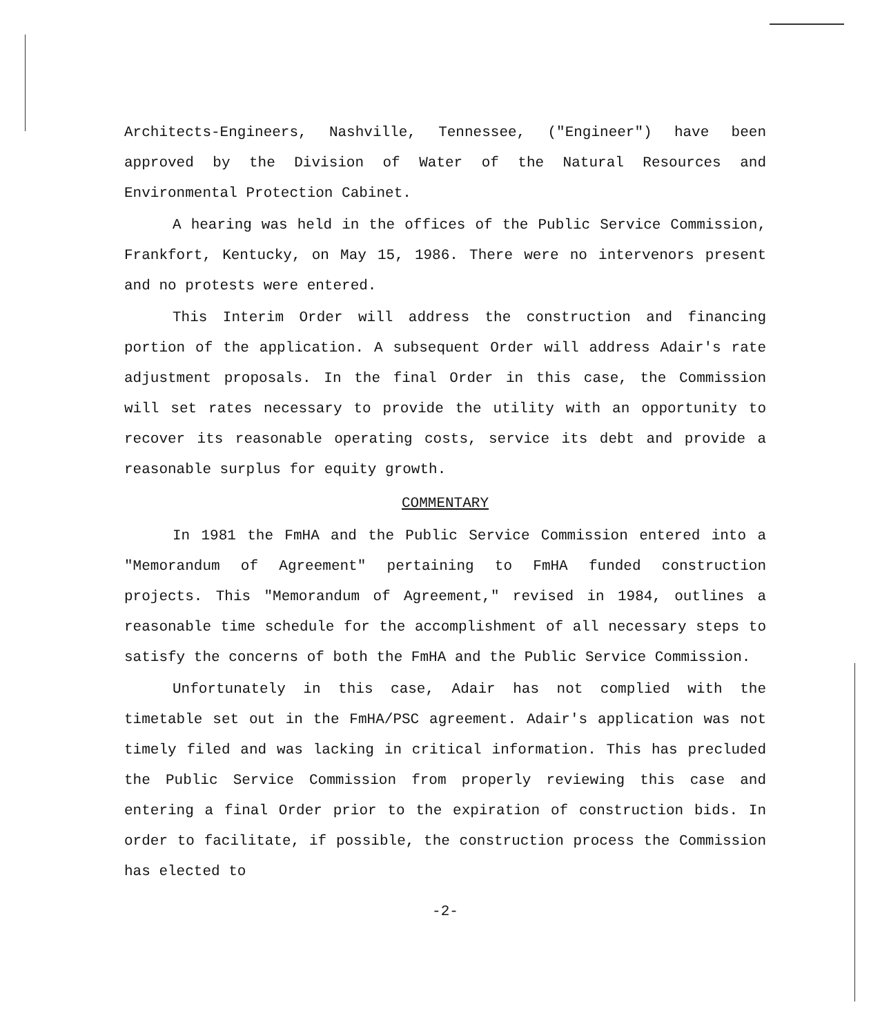Architects-Engineers, Nashville, Tennessee, ("Engineer") have been approved by the Division of Water of the Natural Resources and Environmental Protection Cabinet.
A hearing was held in the offices of the Public Service Commission, Frankfort, Kentucky, on May 15, 1986. There were no intervenors present and no protests were entered.
This Interim Order will address the construction and financing portion of the application. A subsequent Order will address Adair's rate adjustment proposals. In the final Order in this case, the Commission will set rates necessary to provide the utility with an opportunity to recover its reasonable operating costs, service its debt and provide a reasonable surplus for equity growth.
COMMENTARY
In 1981 the FmHA and the Public Service Commission entered into a "Memorandum of Agreement" pertaining to FmHA funded construction projects. This "Memorandum of Agreement," revised in 1984, outlines a reasonable time schedule for the accomplishment of all necessary steps to satisfy the concerns of both the FmHA and the Public Service Commission.
Unfortunately in this case, Adair has not complied with the timetable set out in the FmHA/PSC agreement. Adair's application was not timely filed and was lacking in critical information. This has precluded the Public Service Commission from properly reviewing this case and entering a final Order prior to the expiration of construction bids. In order to facilitate, if possible, the construction process the Commission has elected to
-2-